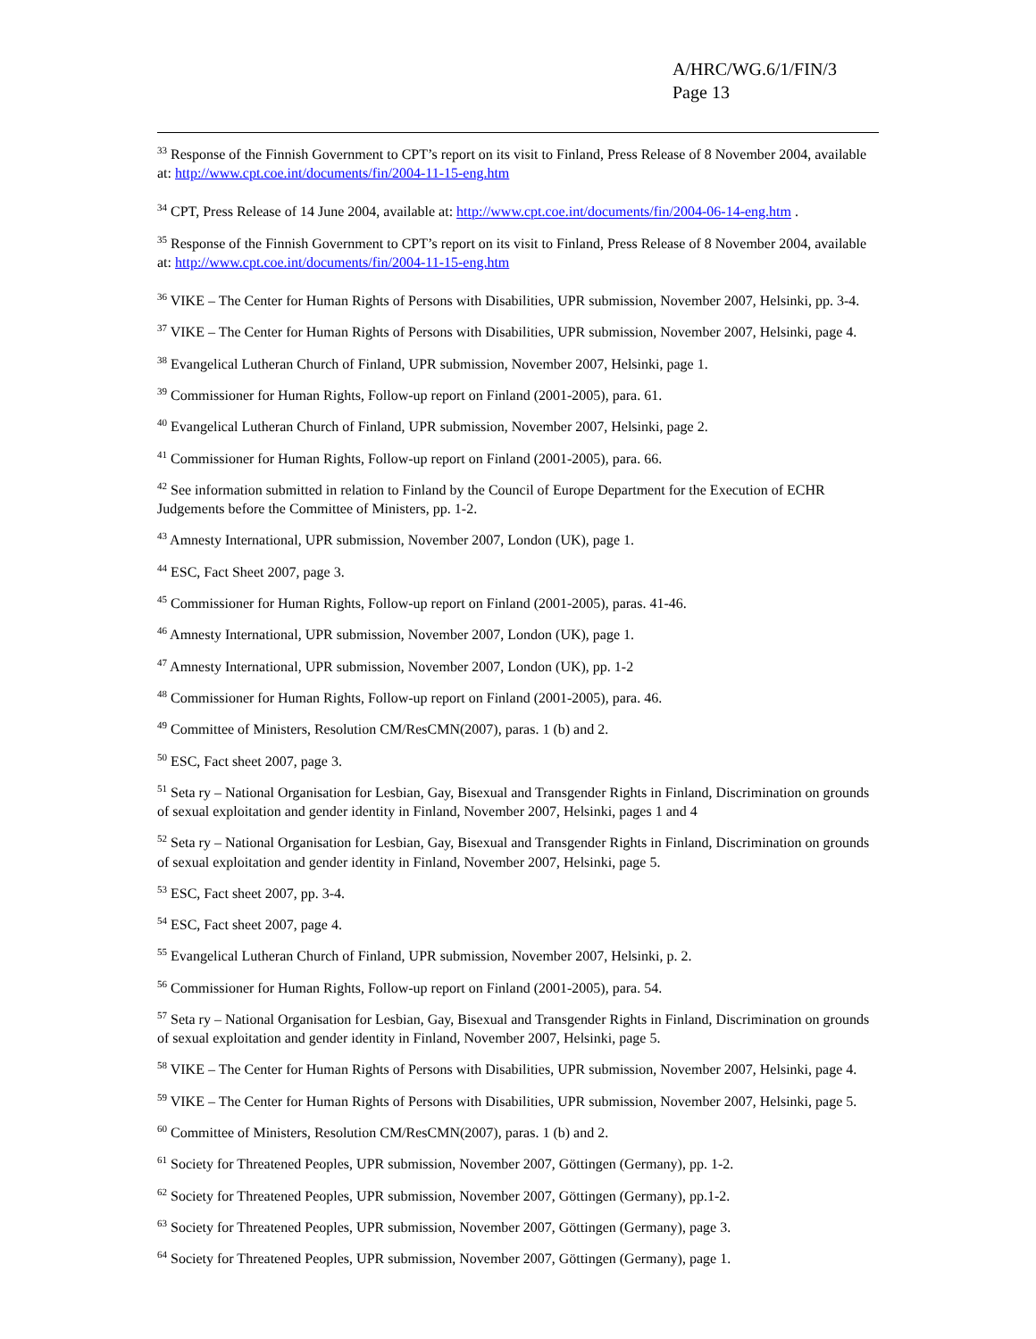A/HRC/WG.6/1/FIN/3
Page 13
<sup>33</sup> Response of the Finnish Government to CPT’s report on its visit to Finland, Press Release of 8 November 2004, available at: http://www.cpt.coe.int/documents/fin/2004-11-15-eng.htm
<sup>34</sup> CPT, Press Release of 14 June 2004, available at: http://www.cpt.coe.int/documents/fin/2004-06-14-eng.htm .
<sup>35</sup> Response of the Finnish Government to CPT’s report on its visit to Finland, Press Release of 8 November 2004, available at: http://www.cpt.coe.int/documents/fin/2004-11-15-eng.htm
<sup>36</sup> VIKE – The Center for Human Rights of Persons with Disabilities, UPR submission, November 2007, Helsinki, pp. 3-4.
<sup>37</sup> VIKE – The Center for Human Rights of Persons with Disabilities, UPR submission, November 2007, Helsinki, page 4.
<sup>38</sup> Evangelical Lutheran Church of Finland, UPR submission, November 2007, Helsinki, page 1.
<sup>39</sup> Commissioner for Human Rights, Follow-up report on Finland (2001-2005), para. 61.
<sup>40</sup> Evangelical Lutheran Church of Finland, UPR submission, November 2007, Helsinki, page 2.
<sup>41</sup> Commissioner for Human Rights, Follow-up report on Finland (2001-2005), para. 66.
<sup>42</sup> See information submitted in relation to Finland by the Council of Europe Department for the Execution of ECHR Judgements before the Committee of Ministers, pp. 1-2.
<sup>43</sup> Amnesty International, UPR submission, November 2007, London (UK), page 1.
<sup>44</sup> ESC, Fact Sheet 2007, page 3.
<sup>45</sup> Commissioner for Human Rights, Follow-up report on Finland (2001-2005), paras. 41-46.
<sup>46</sup> Amnesty International, UPR submission, November 2007, London (UK), page 1.
<sup>47</sup> Amnesty International, UPR submission, November 2007, London (UK), pp. 1-2
<sup>48</sup> Commissioner for Human Rights, Follow-up report on Finland (2001-2005), para. 46.
<sup>49</sup> Committee of Ministers, Resolution CM/ResCMN(2007), paras. 1 (b) and 2.
<sup>50</sup> ESC, Fact sheet 2007, page 3.
<sup>51</sup> Seta ry – National Organisation for Lesbian, Gay, Bisexual and Transgender Rights in Finland, Discrimination on grounds of sexual exploitation and gender identity in Finland, November 2007, Helsinki, pages 1 and 4
<sup>52</sup> Seta ry – National Organisation for Lesbian, Gay, Bisexual and Transgender Rights in Finland, Discrimination on grounds of sexual exploitation and gender identity in Finland, November 2007, Helsinki, page 5.
<sup>53</sup> ESC, Fact sheet 2007, pp. 3-4.
<sup>54</sup> ESC, Fact sheet 2007, page 4.
<sup>55</sup> Evangelical Lutheran Church of Finland, UPR submission, November 2007, Helsinki, p. 2.
<sup>56</sup> Commissioner for Human Rights, Follow-up report on Finland (2001-2005), para. 54.
<sup>57</sup> Seta ry – National Organisation for Lesbian, Gay, Bisexual and Transgender Rights in Finland, Discrimination on grounds of sexual exploitation and gender identity in Finland, November 2007, Helsinki, page 5.
<sup>58</sup> VIKE – The Center for Human Rights of Persons with Disabilities, UPR submission, November 2007, Helsinki, page 4.
<sup>59</sup> VIKE – The Center for Human Rights of Persons with Disabilities, UPR submission, November 2007, Helsinki, page 5.
<sup>60</sup> Committee of Ministers, Resolution CM/ResCMN(2007), paras. 1 (b) and 2.
<sup>61</sup> Society for Threatened Peoples, UPR submission, November 2007, Göttingen (Germany), pp. 1-2.
<sup>62</sup> Society for Threatened Peoples, UPR submission, November 2007, Göttingen (Germany), pp.1-2.
<sup>63</sup> Society for Threatened Peoples, UPR submission, November 2007, Göttingen (Germany), page 3.
<sup>64</sup> Society for Threatened Peoples, UPR submission, November 2007, Göttingen (Germany), page 1.